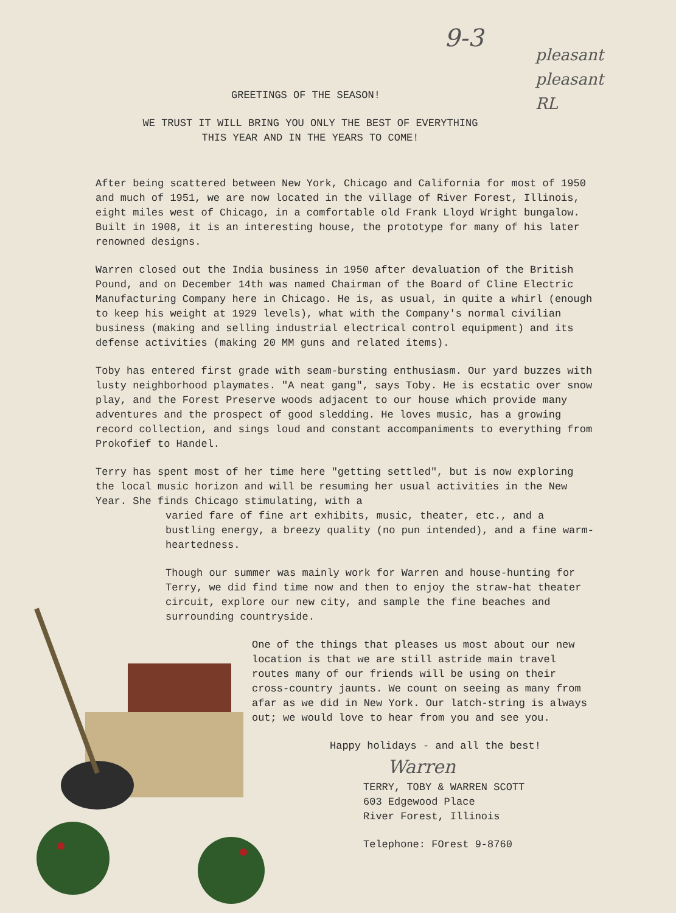9-3
pleasant
pleasant
RL
GREETINGS OF THE SEASON!
WE TRUST IT WILL BRING YOU ONLY THE BEST OF EVERYTHING
THIS YEAR AND IN THE YEARS TO COME!
After being scattered between New York, Chicago and California for most of 1950 and much of 1951, we are now located in the village of River Forest, Illinois, eight miles west of Chicago, in a comfortable old Frank Lloyd Wright bungalow. Built in 1908, it is an interesting house, the prototype for many of his later renowned designs.
Warren closed out the India business in 1950 after devaluation of the British Pound, and on December 14th was named Chairman of the Board of Cline Electric Manufacturing Company here in Chicago. He is, as usual, in quite a whirl (enough to keep his weight at 1929 levels), what with the Company's normal civilian business (making and selling industrial electrical control equipment) and its defense activities (making 20 MM guns and related items).
Toby has entered first grade with seam-bursting enthusiasm. Our yard buzzes with lusty neighborhood playmates. "A neat gang", says Toby. He is ecstatic over snow play, and the Forest Preserve woods adjacent to our house which provide many adventures and the prospect of good sledding. He loves music, has a growing record collection, and sings loud and constant accompaniments to everything from Prokofief to Handel.
Terry has spent most of her time here "getting settled", but is now exploring the local music horizon and will be resuming her usual activities in the New Year. She finds Chicago stimulating, with a
varied fare of fine art exhibits, music, theater, etc., and a bustling energy, a breezy quality (no pun intended), and a fine warm-heartedness.
Though our summer was mainly work for Warren and house-hunting for Terry, we did find time now and then to enjoy the straw-hat theater circuit, explore our new city, and sample the fine beaches and surrounding countryside.
One of the things that pleases us most about our new location is that we are still astride main travel routes many of our friends will be using on their cross-country jaunts. We count on seeing as many from afar as we did in New York. Our latch-string is always out; we would love to hear from you and see you.
Happy holidays - and all the best!
Warren
TERRY, TOBY & WARREN SCOTT
603 Edgewood Place
River Forest, Illinois
Telephone: FOrest 9-8760